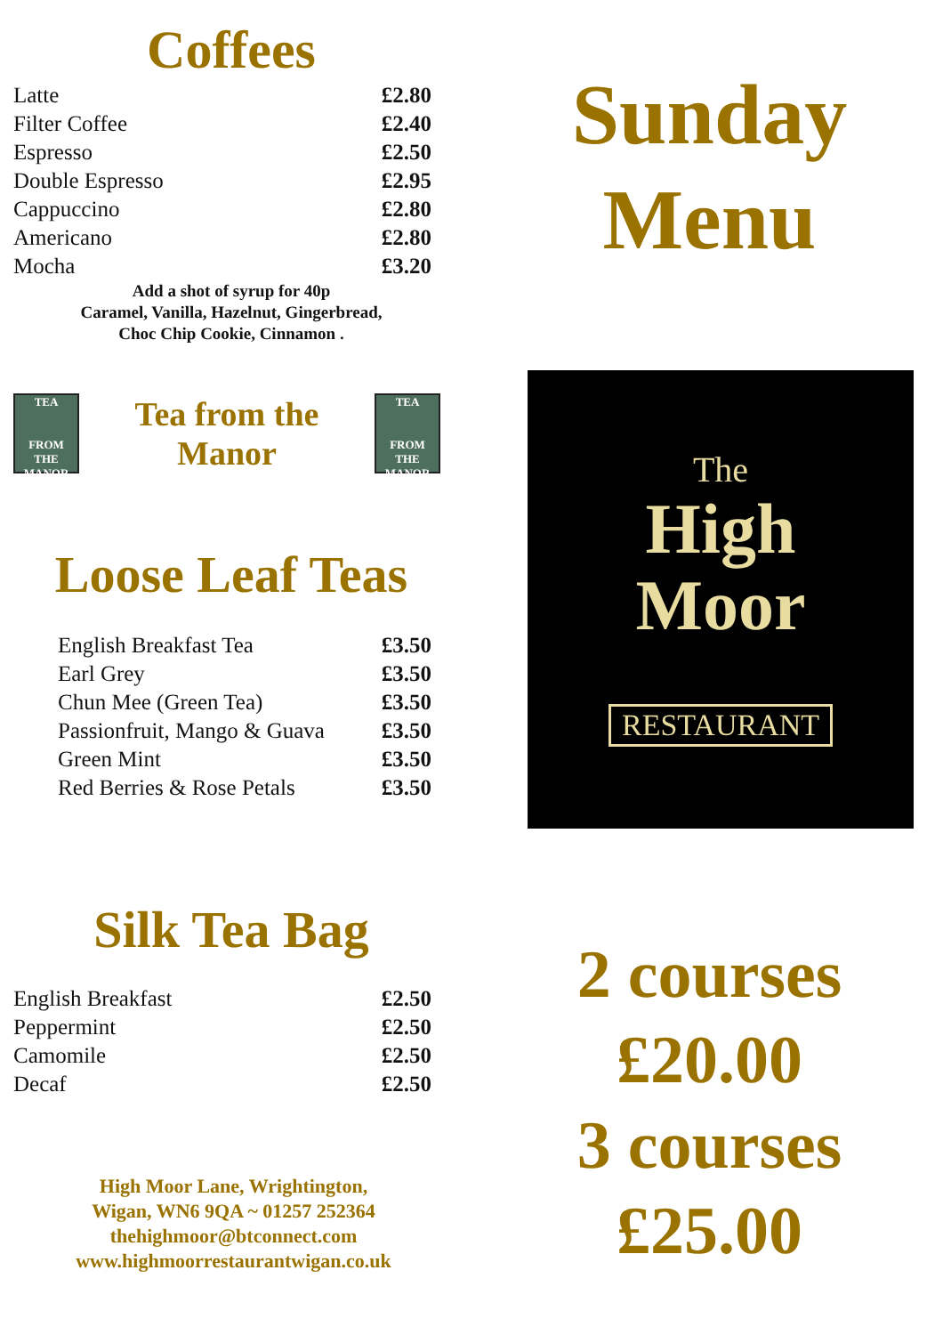Coffees
| Latte | £2.80 |
| Filter Coffee | £2.40 |
| Espresso | £2.50 |
| Double Espresso | £2.95 |
| Cappuccino | £2.80 |
| Americano | £2.80 |
| Mocha | £3.20 |
Add a shot of syrup for 40p
Caramel, Vanilla, Hazelnut, Gingerbread,
Choc Chip Cookie, Cinnamon .
TEA
FROM THE MANOR
Tea from the
Manor
TEA
FROM THE MANOR
Loose Leaf Teas
| English Breakfast Tea | £3.50 |
| Earl Grey | £3.50 |
| Chun Mee (Green Tea) | £3.50 |
| Passionfruit, Mango & Guava | £3.50 |
| Green Mint | £3.50 |
| Red Berries & Rose Petals | £3.50 |
Silk Tea Bag
| English Breakfast | £2.50 |
| Peppermint | £2.50 |
| Camomile | £2.50 |
| Decaf | £2.50 |
High Moor Lane, Wrightington,
Wigan, WN6 9QA ~ 01257 252364
thehighmoor@btconnect.com
www.highmoorrestaurantwigan.co.uk
Sunday
Menu
The
High
Moor
RESTAURANT
2 courses
£20.00
3 courses
£25.00